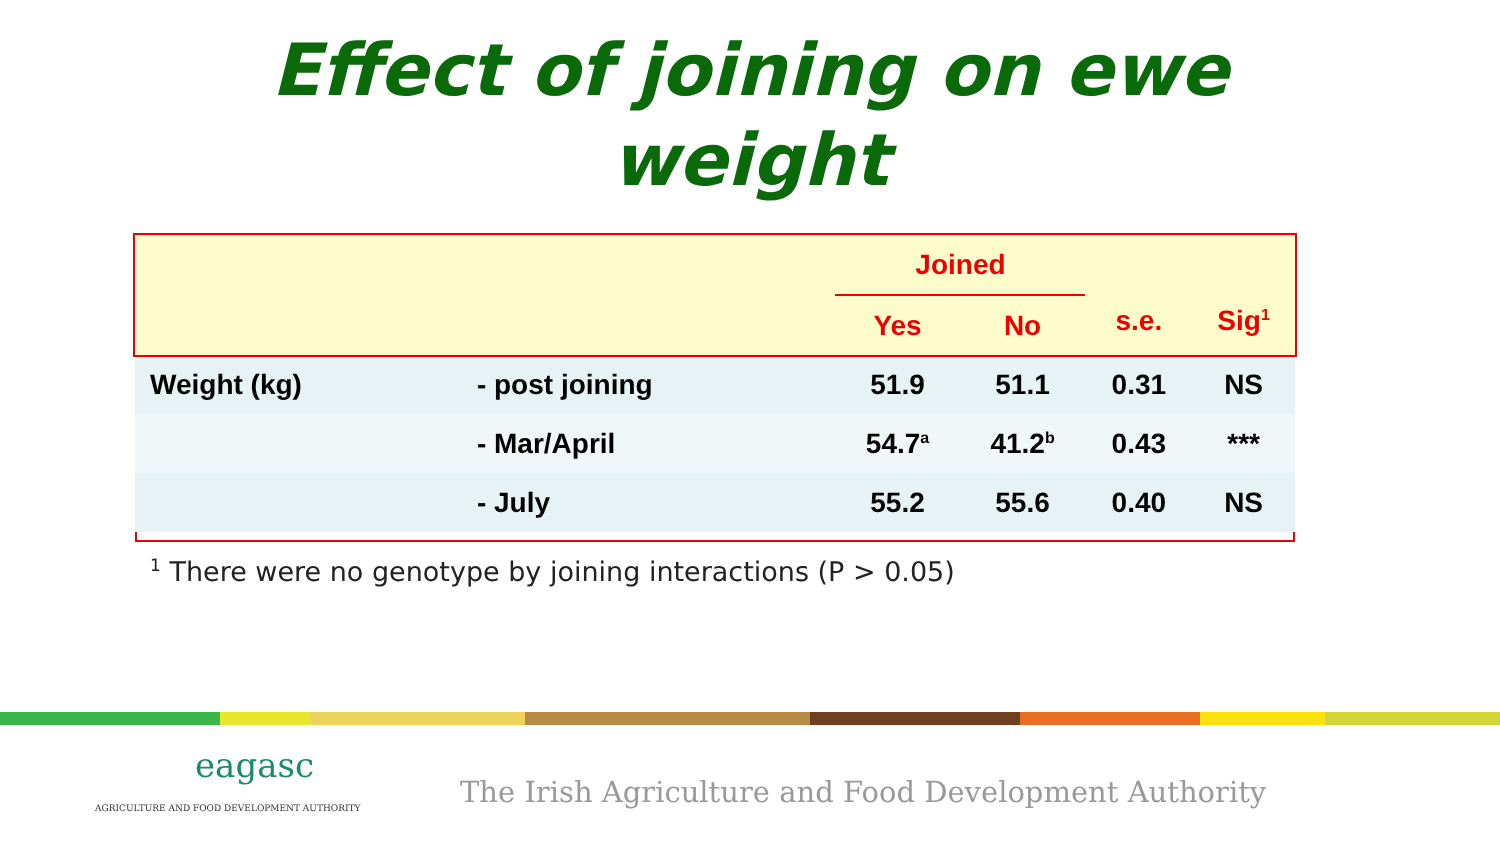Effect of joining on ewe
weight
| | | Joined | | s.e. | Sig<sup>1</sup> |
| --- | --- | --- | --- | --- | --- |
| | | Yes | No | | |
| Weight (kg) | - post joining | 51.9 | 51.1 | 0.31 | NS |
| | - Mar/April | 54.7<sup>a</sup> | 41.2<sup>b</sup> | 0.43 | *** |
| | - July | 55.2 | 55.6 | 0.40 | NS |
<sup>1</sup> There were no genotype by joining interactions (P > 0.05)
eagasc
AGRICULTURE AND FOOD DEVELOPMENT AUTHORITY
The Irish Agriculture and Food Development Authority